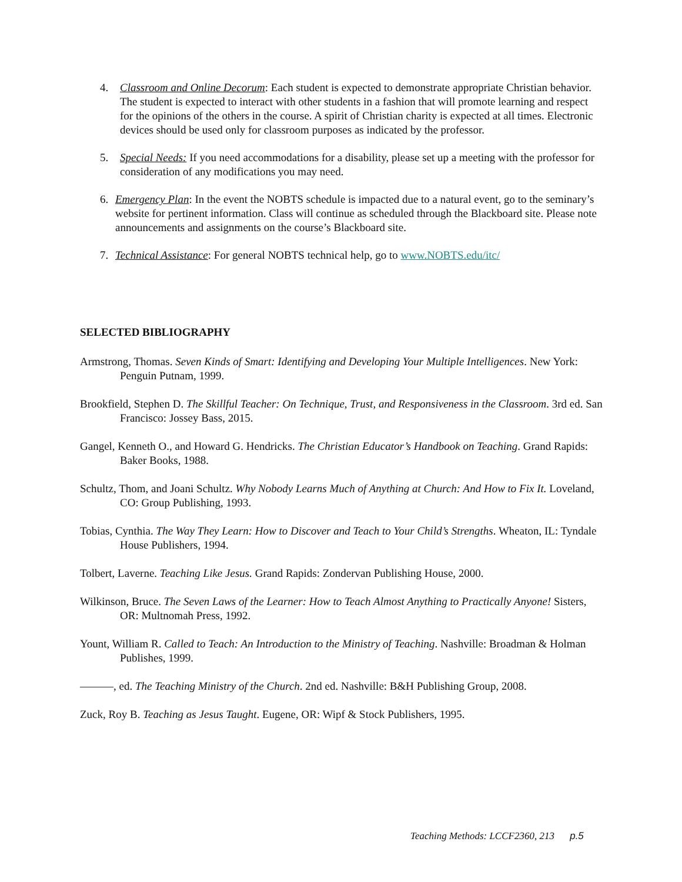4. Classroom and Online Decorum: Each student is expected to demonstrate appropriate Christian behavior. The student is expected to interact with other students in a fashion that will promote learning and respect for the opinions of the others in the course. A spirit of Christian charity is expected at all times. Electronic devices should be used only for classroom purposes as indicated by the professor.
5. Special Needs: If you need accommodations for a disability, please set up a meeting with the professor for consideration of any modifications you may need.
6. Emergency Plan: In the event the NOBTS schedule is impacted due to a natural event, go to the seminary’s website for pertinent information. Class will continue as scheduled through the Blackboard site. Please note announcements and assignments on the course’s Blackboard site.
7. Technical Assistance: For general NOBTS technical help, go to www.NOBTS.edu/itc/
SELECTED BIBLIOGRAPHY
Armstrong, Thomas. Seven Kinds of Smart: Identifying and Developing Your Multiple Intelligences. New York: Penguin Putnam, 1999.
Brookfield, Stephen D. The Skillful Teacher: On Technique, Trust, and Responsiveness in the Classroom. 3rd ed. San Francisco: Jossey Bass, 2015.
Gangel, Kenneth O., and Howard G. Hendricks. The Christian Educator’s Handbook on Teaching. Grand Rapids: Baker Books, 1988.
Schultz, Thom, and Joani Schultz. Why Nobody Learns Much of Anything at Church: And How to Fix It. Loveland, CO: Group Publishing, 1993.
Tobias, Cynthia. The Way They Learn: How to Discover and Teach to Your Child’s Strengths. Wheaton, IL: Tyndale House Publishers, 1994.
Tolbert, Laverne. Teaching Like Jesus. Grand Rapids: Zondervan Publishing House, 2000.
Wilkinson, Bruce. The Seven Laws of the Learner: How to Teach Almost Anything to Practically Anyone! Sisters, OR: Multnomah Press, 1992.
Yount, William R. Called to Teach: An Introduction to the Ministry of Teaching. Nashville: Broadman & Holman Publishes, 1999.
———, ed. The Teaching Ministry of the Church. 2nd ed. Nashville: B&H Publishing Group, 2008.
Zuck, Roy B. Teaching as Jesus Taught. Eugene, OR: Wipf & Stock Publishers, 1995.
Teaching Methods: LCCF2360, 213 p.5